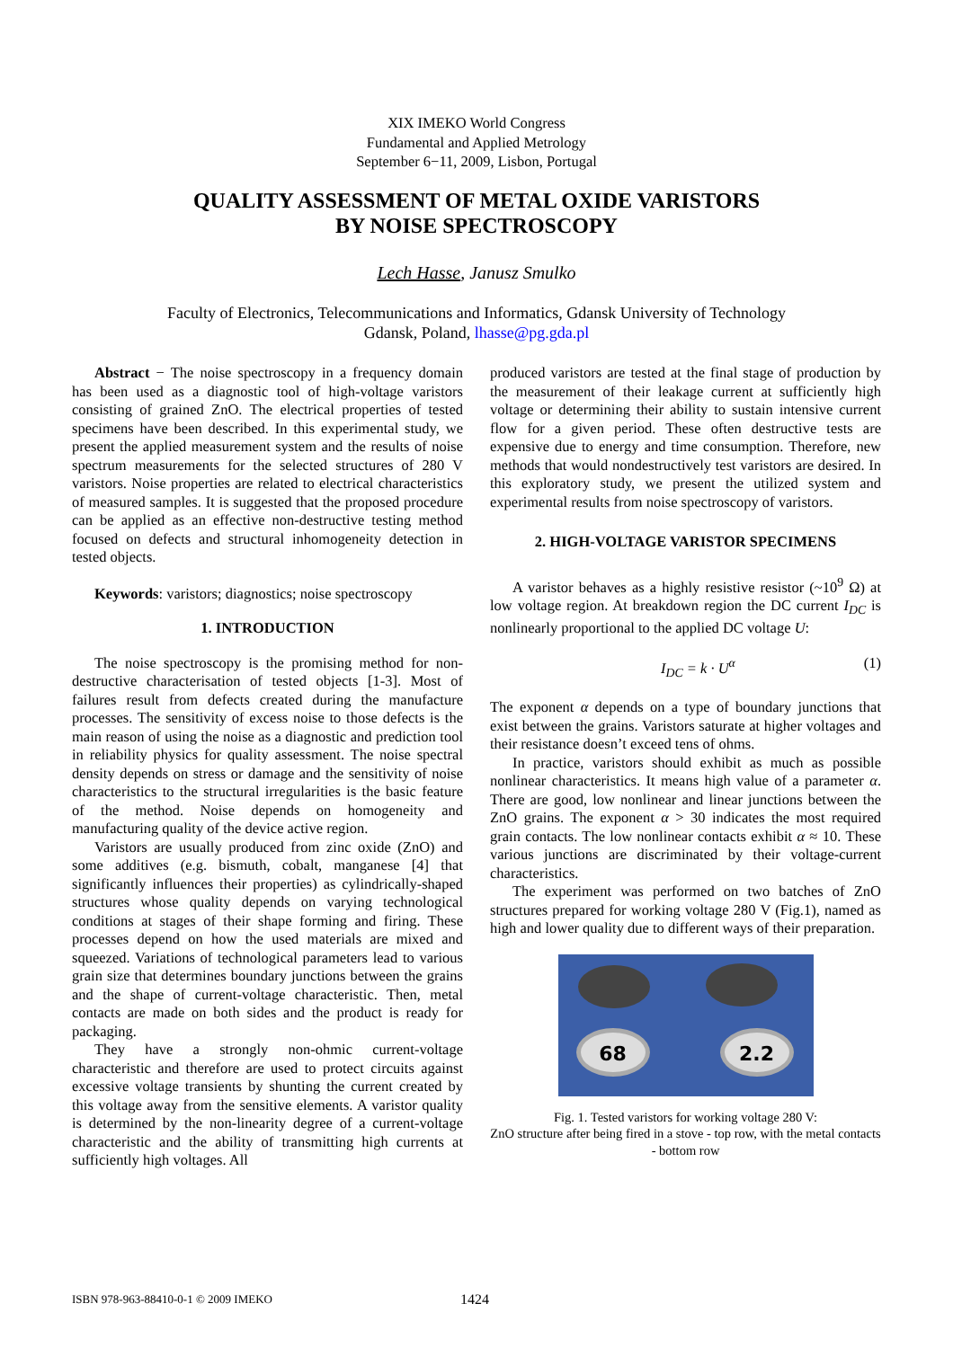XIX IMEKO World Congress
Fundamental and Applied Metrology
September 6−11, 2009, Lisbon, Portugal
QUALITY ASSESSMENT OF METAL OXIDE VARISTORS
BY NOISE SPECTROSCOPY
Lech Hasse, Janusz Smulko
Faculty of Electronics, Telecommunications and Informatics, Gdansk University of Technology
Gdansk, Poland, lhasse@pg.gda.pl
Abstract − The noise spectroscopy in a frequency domain has been used as a diagnostic tool of high-voltage varistors consisting of grained ZnO. The electrical properties of tested specimens have been described. In this experimental study, we present the applied measurement system and the results of noise spectrum measurements for the selected structures of 280 V varistors. Noise properties are related to electrical characteristics of measured samples. It is suggested that the proposed procedure can be applied as an effective non-destructive testing method focused on defects and structural inhomogeneity detection in tested objects.
Keywords: varistors; diagnostics; noise spectroscopy
1. INTRODUCTION
The noise spectroscopy is the promising method for non-destructive characterisation of tested objects [1-3]. Most of failures result from defects created during the manufacture processes. The sensitivity of excess noise to those defects is the main reason of using the noise as a diagnostic and prediction tool in reliability physics for quality assessment. The noise spectral density depends on stress or damage and the sensitivity of noise characteristics to the structural irregularities is the basic feature of the method. Noise depends on homogeneity and manufacturing quality of the device active region.
Varistors are usually produced from zinc oxide (ZnO) and some additives (e.g. bismuth, cobalt, manganese [4] that significantly influences their properties) as cylindrically-shaped structures whose quality depends on varying technological conditions at stages of their shape forming and firing. These processes depend on how the used materials are mixed and squeezed. Variations of technological parameters lead to various grain size that determines boundary junctions between the grains and the shape of current-voltage characteristic. Then, metal contacts are made on both sides and the product is ready for packaging.
They have a strongly non-ohmic current-voltage characteristic and therefore are used to protect circuits against excessive voltage transients by shunting the current created by this voltage away from the sensitive elements. A varistor quality is determined by the non-linearity degree of a current-voltage characteristic and the ability of transmitting high currents at sufficiently high voltages. All
produced varistors are tested at the final stage of production by the measurement of their leakage current at sufficiently high voltage or determining their ability to sustain intensive current flow for a given period. These often destructive tests are expensive due to energy and time consumption. Therefore, new methods that would nondestructively test varistors are desired. In this exploratory study, we present the utilized system and experimental results from noise spectroscopy of varistors.
2. HIGH-VOLTAGE VARISTOR SPECIMENS
A varistor behaves as a highly resistive resistor (~10<sup>9</sup> Ω) at low voltage region. At breakdown region the DC current I<sub>DC</sub> is nonlinearly proportional to the applied DC voltage U:
I<sub>DC</sub> = k · U<sup>α</sup> (1)
The exponent α depends on a type of boundary junctions that exist between the grains. Varistors saturate at higher voltages and their resistance doesn’t exceed tens of ohms.
In practice, varistors should exhibit as much as possible nonlinear characteristics. It means high value of a parameter α. There are good, low nonlinear and linear junctions between the ZnO grains. The exponent α > 30 indicates the most required grain contacts. The low nonlinear contacts exhibit α ≈ 10. These various junctions are discriminated by their voltage-current characteristics.
The experiment was performed on two batches of ZnO structures prepared for working voltage 280 V (Fig.1), named as high and lower quality due to different ways of their preparation.
68 2.2
Fig. 1. Tested varistors for working voltage 280 V:
ZnO structure after being fired in a stove - top row, with the metal contacts - bottom row
ISBN 978-963-88410-0-1 © 2009 IMEKO 1424